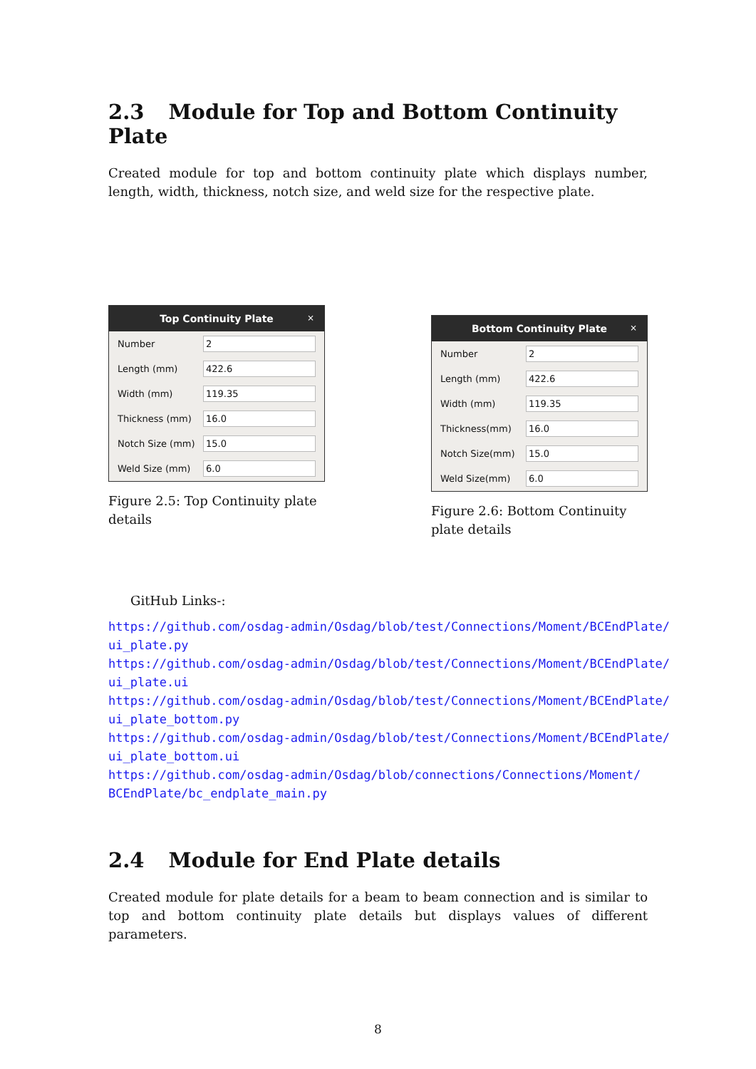2.3 Module for Top and Bottom Continuity Plate
Created module for top and bottom continuity plate which displays number, length, width, thickness, notch size, and weld size for the respective plate.
Top Continuity Plate ×
Number
2
Length (mm)
422.6
Width (mm)
119.35
Thickness (mm)
16.0
Notch Size (mm)
15.0
Weld Size (mm)
6.0
Figure 2.5: Top Continuity plate details
Bottom Continuity Plate ×
Number
2
Length (mm)
422.6
Width (mm)
119.35
Thickness(mm)
16.0
Notch Size(mm)
15.0
Weld Size(mm)
6.0
Figure 2.6: Bottom Continuity plate details
GitHub Links-:
https://github.com/osdag-admin/Osdag/blob/test/Connections/Moment/BCEndPlate/
ui_plate.py
https://github.com/osdag-admin/Osdag/blob/test/Connections/Moment/BCEndPlate/
ui_plate.ui
https://github.com/osdag-admin/Osdag/blob/test/Connections/Moment/BCEndPlate/
ui_plate_bottom.py
https://github.com/osdag-admin/Osdag/blob/test/Connections/Moment/BCEndPlate/
ui_plate_bottom.ui
https://github.com/osdag-admin/Osdag/blob/connections/Connections/Moment/
BCEndPlate/bc_endplate_main.py
2.4 Module for End Plate details
Created module for plate details for a beam to beam connection and is similar to top and bottom continuity plate details but displays values of different parameters.
8